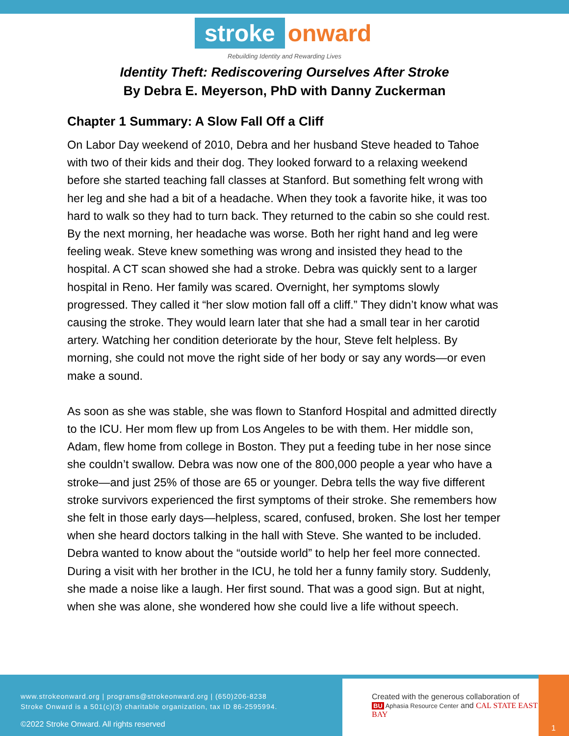stroke onward
Rebuilding Identity and Rewarding Lives
Identity Theft: Rediscovering Ourselves After Stroke
By Debra E. Meyerson, PhD with Danny Zuckerman
Chapter 1 Summary: A Slow Fall Off a Cliff
On Labor Day weekend of 2010, Debra and her husband Steve headed to Tahoe with two of their kids and their dog. They looked forward to a relaxing weekend before she started teaching fall classes at Stanford. But something felt wrong with her leg and she had a bit of a headache. When they took a favorite hike, it was too hard to walk so they had to turn back. They returned to the cabin so she could rest. By the next morning, her headache was worse. Both her right hand and leg were feeling weak. Steve knew something was wrong and insisted they head to the hospital. A CT scan showed she had a stroke. Debra was quickly sent to a larger hospital in Reno. Her family was scared. Overnight, her symptoms slowly progressed. They called it “her slow motion fall off a cliff.” They didn’t know what was causing the stroke. They would learn later that she had a small tear in her carotid artery. Watching her condition deteriorate by the hour, Steve felt helpless. By morning, she could not move the right side of her body or say any words—or even make a sound.
As soon as she was stable, she was flown to Stanford Hospital and admitted directly to the ICU. Her mom flew up from Los Angeles to be with them. Her middle son, Adam, flew home from college in Boston. They put a feeding tube in her nose since she couldn’t swallow. Debra was now one of the 800,000 people a year who have a stroke—and just 25% of those are 65 or younger. Debra tells the way five different stroke survivors experienced the first symptoms of their stroke. She remembers how she felt in those early days—helpless, scared, confused, broken. She lost her temper when she heard doctors talking in the hall with Steve. She wanted to be included. Debra wanted to know about the “outside world” to help her feel more connected. During a visit with her brother in the ICU, he told her a funny family story. Suddenly, she made a noise like a laugh. Her first sound. That was a good sign. But at night, when she was alone, she wondered how she could live a life without speech.
www.strokeonward.org | programs@strokeonward.org | (650)206-8238
Stroke Onward is a 501(c)(3) charitable organization, tax ID 86-2595994.
©2022 Stroke Onward. All rights reserved
Created with the generous collaboration of
BU Aphasia Resource Center and CAL STATE EAST BAY
1